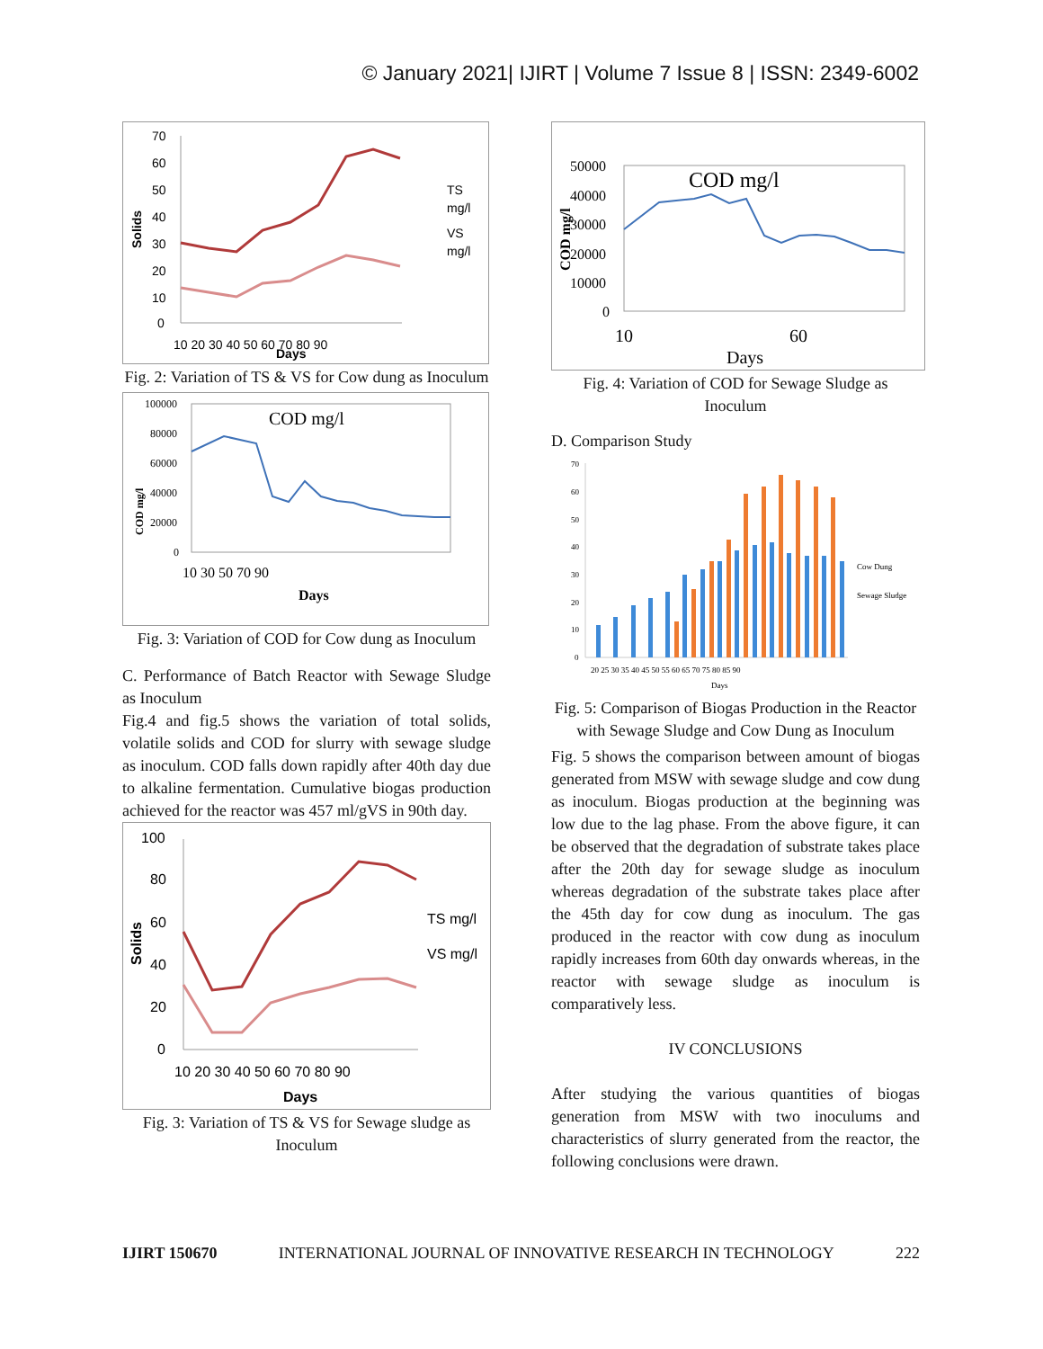© January 2021| IJIRT | Volume 7 Issue 8 | ISSN: 2349-6002
70
60
50
40
30
20
10
0
10 20 30 40 50 60 70 80 90
Days
Solids
TS
mg/l
VS
mg/l
Fig. 2: Variation of TS & VS for Cow dung as Inoculum
100000
80000
60000
40000
20000
0
COD mg/l
10 30 50 70 90
Days
COD mg/l
Fig. 3: Variation of COD for Cow dung as Inoculum
C. Performance of Batch Reactor with Sewage Sludge as Inoculum
Fig.4 and fig.5 shows the variation of total solids, volatile solids and COD for slurry with sewage sludge as inoculum. COD falls down rapidly after 40th day due to alkaline fermentation. Cumulative biogas production achieved for the reactor was 457 ml/gVS in 90th day.
100
80
60
40
20
0
10 20 30 40 50 60 70 80 90
Days
Solids
TS mg/l
VS mg/l
Fig. 3: Variation of TS & VS for Sewage sludge as Inoculum
50000
40000
30000
20000
10000
0
COD mg/l
10
60
Days
COD mg/l
Fig. 4: Variation of COD for Sewage Sludge as Inoculum
D. Comparison Study
70
60
50
40
30
20
10
0
20 25 30 35 40 45 50 55 60 65 70 75 80 85 90
Days
Cow Dung
Sewage Sludge
Fig. 5: Comparison of Biogas Production in the Reactor with Sewage Sludge and Cow Dung as Inoculum
Fig. 5 shows the comparison between amount of biogas generated from MSW with sewage sludge and cow dung as inoculum. Biogas production at the beginning was low due to the lag phase. From the above figure, it can be observed that the degradation of substrate takes place after the 20th day for sewage sludge as inoculum whereas degradation of the substrate takes place after the 45th day for cow dung as inoculum. The gas produced in the reactor with cow dung as inoculum rapidly increases from 60th day onwards whereas, in the reactor with sewage sludge as inoculum is comparatively less.
IV CONCLUSIONS
After studying the various quantities of biogas generation from MSW with two inoculums and characteristics of slurry generated from the reactor, the following conclusions were drawn.
IJIRT 150670 INTERNATIONAL JOURNAL OF INNOVATIVE RESEARCH IN TECHNOLOGY 222